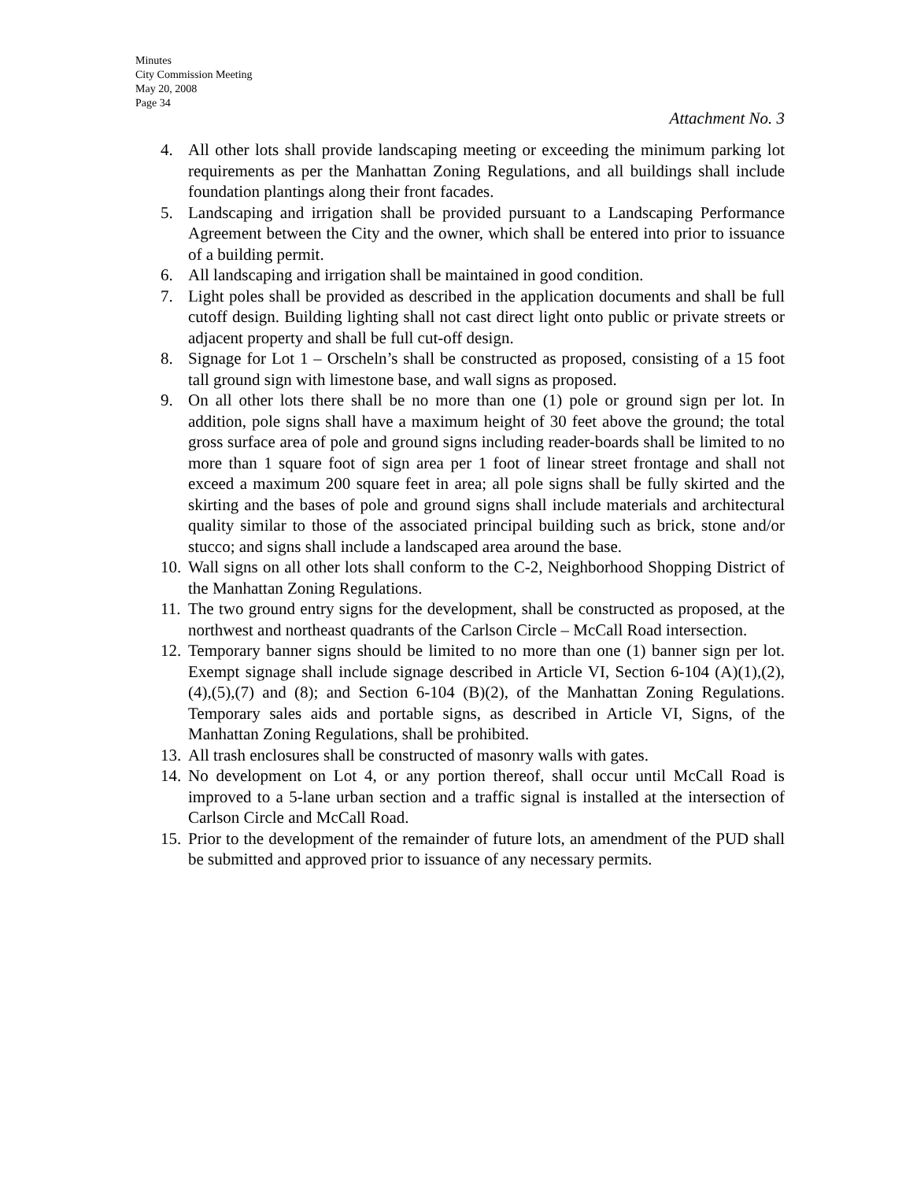Minutes
City Commission Meeting
May 20, 2008
Page 34
Attachment No. 3
4. All other lots shall provide landscaping meeting or exceeding the minimum parking lot requirements as per the Manhattan Zoning Regulations, and all buildings shall include foundation plantings along their front facades.
5. Landscaping and irrigation shall be provided pursuant to a Landscaping Performance Agreement between the City and the owner, which shall be entered into prior to issuance of a building permit.
6. All landscaping and irrigation shall be maintained in good condition.
7. Light poles shall be provided as described in the application documents and shall be full cutoff design. Building lighting shall not cast direct light onto public or private streets or adjacent property and shall be full cut-off design.
8. Signage for Lot 1 – Orscheln’s shall be constructed as proposed, consisting of a 15 foot tall ground sign with limestone base, and wall signs as proposed.
9. On all other lots there shall be no more than one (1) pole or ground sign per lot. In addition, pole signs shall have a maximum height of 30 feet above the ground; the total gross surface area of pole and ground signs including reader-boards shall be limited to no more than 1 square foot of sign area per 1 foot of linear street frontage and shall not exceed a maximum 200 square feet in area; all pole signs shall be fully skirted and the skirting and the bases of pole and ground signs shall include materials and architectural quality similar to those of the associated principal building such as brick, stone and/or stucco; and signs shall include a landscaped area around the base.
10. Wall signs on all other lots shall conform to the C-2, Neighborhood Shopping District of the Manhattan Zoning Regulations.
11. The two ground entry signs for the development, shall be constructed as proposed, at the northwest and northeast quadrants of the Carlson Circle – McCall Road intersection.
12. Temporary banner signs should be limited to no more than one (1) banner sign per lot. Exempt signage shall include signage described in Article VI, Section 6-104 (A)(1),(2),(4),(5),(7) and (8); and Section 6-104 (B)(2), of the Manhattan Zoning Regulations. Temporary sales aids and portable signs, as described in Article VI, Signs, of the Manhattan Zoning Regulations, shall be prohibited.
13. All trash enclosures shall be constructed of masonry walls with gates.
14. No development on Lot 4, or any portion thereof, shall occur until McCall Road is improved to a 5-lane urban section and a traffic signal is installed at the intersection of Carlson Circle and McCall Road.
15. Prior to the development of the remainder of future lots, an amendment of the PUD shall be submitted and approved prior to issuance of any necessary permits.